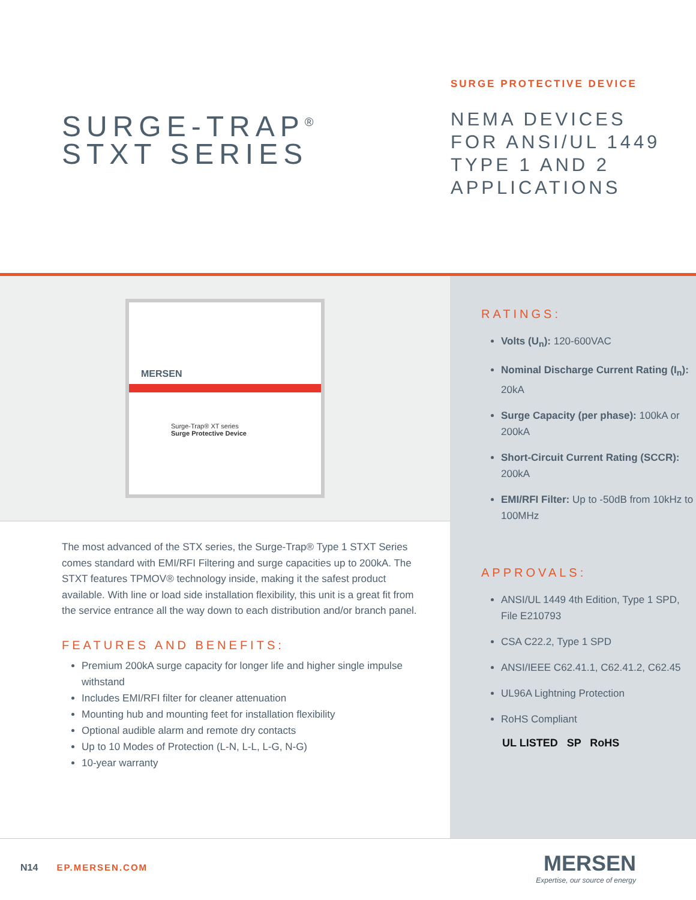SURGE-TRAP<sup>®</sup>
STXT SERIES
SURGE PROTECTIVE DEVICE
NEMA DEVICES
FOR ANSI/UL 1449
TYPE 1 AND 2
APPLICATIONS
MERSEN
Surge-Trap® XT series
Surge Protective Device
The most advanced of the STX series, the Surge-Trap® Type 1 STXT Series comes standard with EMI/RFI Filtering and surge capacities up to 200kA. The STXT features TPMOV® technology inside, making it the safest product available. With line or load side installation flexibility, this unit is a great fit from the service entrance all the way down to each distribution and/or branch panel.
FEATURES AND BENEFITS:
Premium 200kA surge capacity for longer life and higher single impulse withstand
Includes EMI/RFI filter for cleaner attenuation
Mounting hub and mounting feet for installation flexibility
Optional audible alarm and remote dry contacts
Up to 10 Modes of Protection (L-N, L-L, L-G, N-G)
10-year warranty
RATINGS:
Volts (U<sub>n</sub>): 120-600VAC
Nominal Discharge Current Rating (I<sub>n</sub>): 20kA
Surge Capacity (per phase): 100kA or 200kA
Short-Circuit Current Rating (SCCR): 200kA
EMI/RFI Filter: Up to -50dB from 10kHz to 100MHz
APPROVALS:
ANSI/UL 1449 4th Edition, Type 1 SPD, File E210793
CSA C22.2, Type 1 SPD
ANSI/IEEE C62.41.1, C62.41.2, C62.45
UL96A Lightning Protection
RoHS Compliant
UL LISTED SP RoHS
N14 EP.MERSEN.COM
MERSEN
Expertise, our source of energy